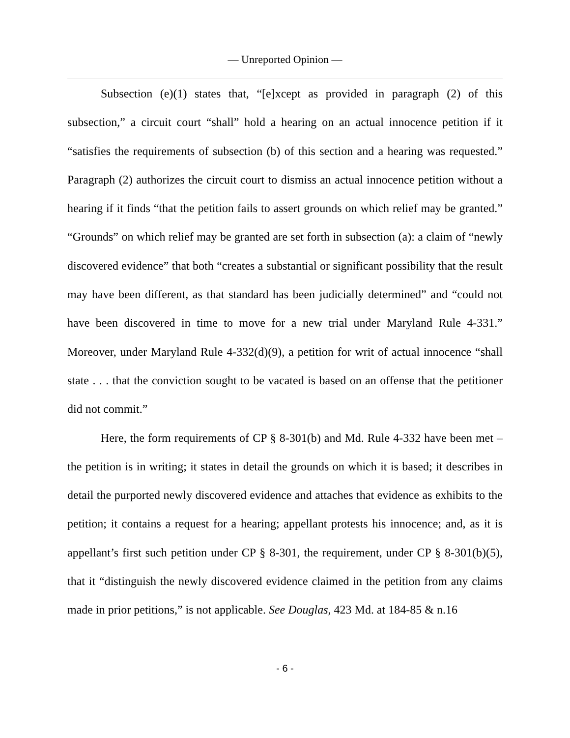— Unreported Opinion —
Subsection (e)(1) states that, “[e]xcept as provided in paragraph (2) of this subsection,” a circuit court “shall” hold a hearing on an actual innocence petition if it “satisfies the requirements of subsection (b) of this section and a hearing was requested.” Paragraph (2) authorizes the circuit court to dismiss an actual innocence petition without a hearing if it finds “that the petition fails to assert grounds on which relief may be granted.” “Grounds” on which relief may be granted are set forth in subsection (a): a claim of “newly discovered evidence” that both “creates a substantial or significant possibility that the result may have been different, as that standard has been judicially determined” and “could not have been discovered in time to move for a new trial under Maryland Rule 4-331.” Moreover, under Maryland Rule 4-332(d)(9), a petition for writ of actual innocence “shall state . . . that the conviction sought to be vacated is based on an offense that the petitioner did not commit.”
Here, the form requirements of CP § 8-301(b) and Md. Rule 4-332 have been met – the petition is in writing; it states in detail the grounds on which it is based; it describes in detail the purported newly discovered evidence and attaches that evidence as exhibits to the petition; it contains a request for a hearing; appellant protests his innocence; and, as it is appellant’s first such petition under CP § 8-301, the requirement, under CP § 8-301(b)(5), that it “distinguish the newly discovered evidence claimed in the petition from any claims made in prior petitions,” is not applicable. See Douglas, 423 Md. at 184-85 & n.16
- 6 -